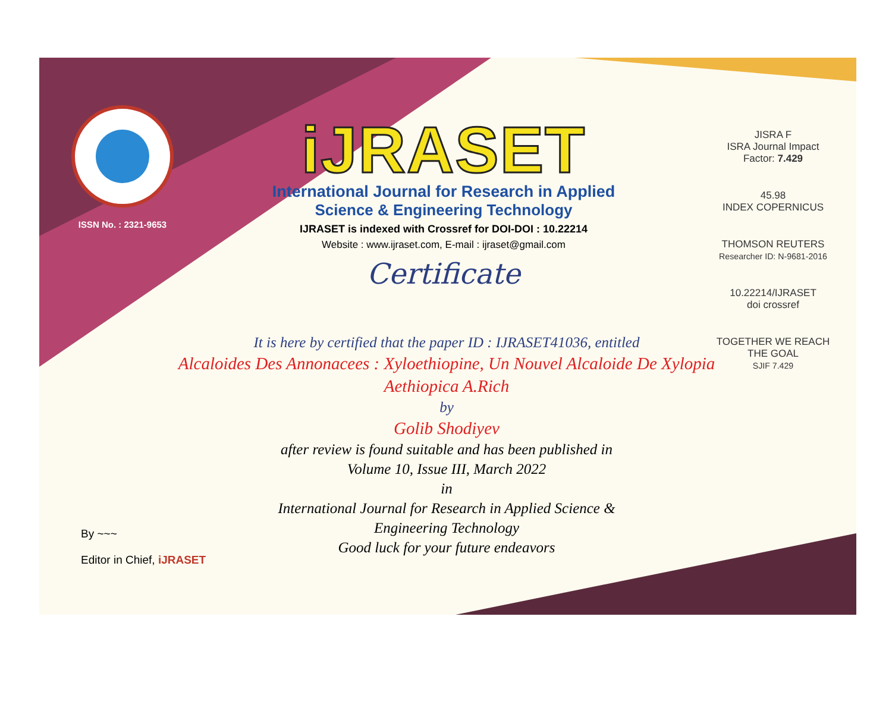ISSN No. : 2321-9653
iJRASET
International Journal for Research in Applied
Science & Engineering Technology
IJRASET is indexed with Crossref for DOI-DOI : 10.22214
Website : www.ijraset.com, E-mail : ijraset@gmail.com
Certificate
It is here by certified that the paper ID : IJRASET41036, entitled
Alcaloides Des Annonacees : Xyloethiopine, Un Nouvel Alcaloide De Xylopia Aethiopica A.Rich
by
Golib Shodiyev
after review is found suitable and has been published in
Volume 10, Issue III, March 2022
in
International Journal for Research in Applied Science &
Engineering Technology
Good luck for your future endeavors
JISRA F
ISRA Journal Impact
Factor: 7.429
45.98
INDEX COPERNICUS
THOMSON REUTERS
Researcher ID: N-9681-2016
10.22214/IJRASET
doi crossref
TOGETHER WE REACH THE GOAL
SJIF 7.429
By ~~~
Editor in Chief, iJRASET